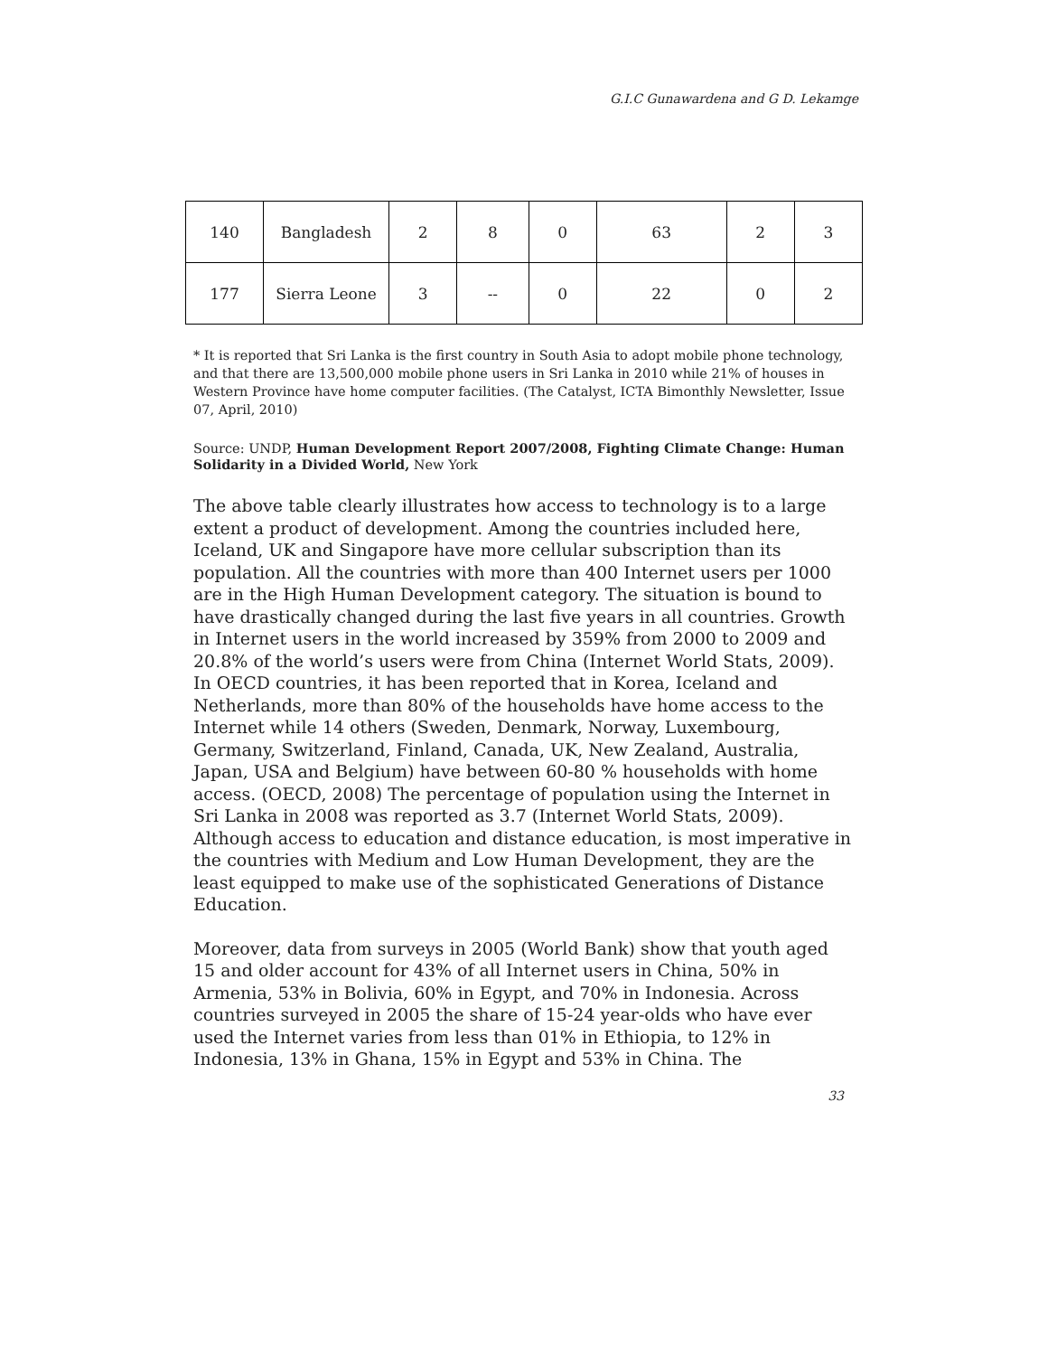G.I.C Gunawardena and G D. Lekamge
| 140 | Bangladesh | 2 | 8 | 0 | 63 | 2 | 3 |
| 177 | Sierra Leone | 3 | -- | 0 | 22 | 0 | 2 |
* It is reported that Sri Lanka is the first country in South Asia to adopt mobile phone technology, and that there are 13,500,000 mobile phone users in Sri Lanka in 2010 while 21% of houses in Western Province have home computer facilities. (The Catalyst, ICTA Bimonthly Newsletter, Issue 07, April, 2010)
Source: UNDP, Human Development Report 2007/2008, Fighting Climate Change: Human Solidarity in a Divided World, New York
The above table clearly illustrates how access to technology is to a large extent a product of development. Among the countries included here, Iceland, UK and Singapore have more cellular subscription than its population. All the countries with more than 400 Internet users per 1000 are in the High Human Development category. The situation is bound to have drastically changed during the last five years in all countries. Growth in Internet users in the world increased by 359% from 2000 to 2009 and 20.8% of the world’s users were from China (Internet World Stats, 2009). In OECD countries, it has been reported that in Korea, Iceland and Netherlands, more than 80% of the households have home access to the Internet while 14 others (Sweden, Denmark, Norway, Luxembourg, Germany, Switzerland, Finland, Canada, UK, New Zealand, Australia, Japan, USA and Belgium) have between 60-80 % households with home access. (OECD, 2008) The percentage of population using the Internet in Sri Lanka in 2008 was reported as 3.7 (Internet World Stats, 2009). Although access to education and distance education, is most imperative in the countries with Medium and Low Human Development, they are the least equipped to make use of the sophisticated Generations of Distance Education.
Moreover, data from surveys in 2005 (World Bank) show that youth aged 15 and older account for 43% of all Internet users in China, 50% in Armenia, 53% in Bolivia, 60% in Egypt, and 70% in Indonesia. Across countries surveyed in 2005 the share of 15-24 year-olds who have ever used the Internet varies from less than 01% in Ethiopia, to 12% in Indonesia, 13% in Ghana, 15% in Egypt and 53% in China. The
33